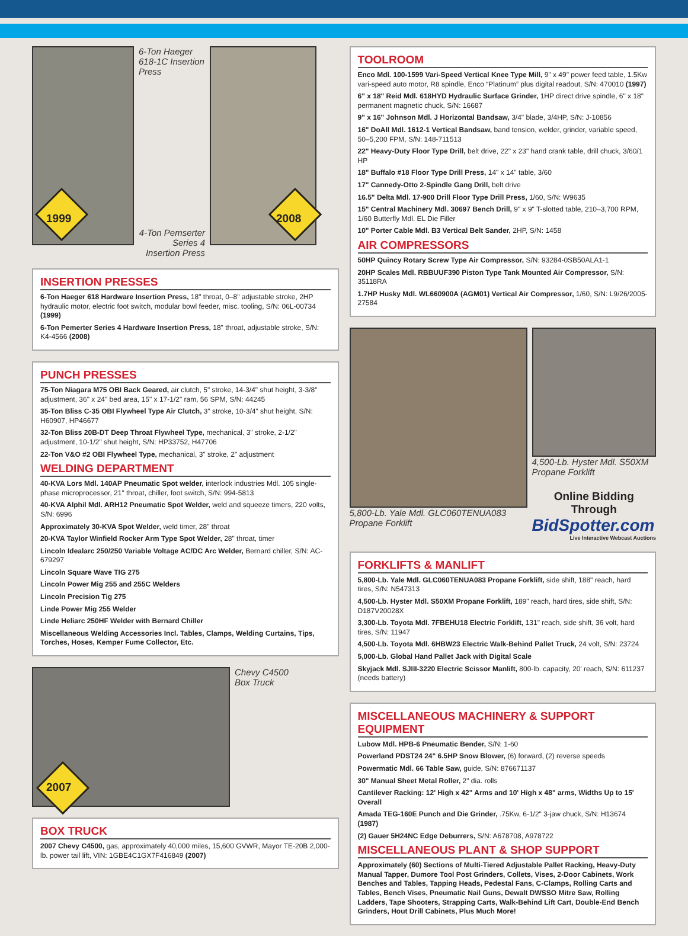1999
6-Ton Haeger 618-1C Insertion Press
4-Ton Pemserter Series 4 Insertion Press
2008
INSERTION PRESSES
6-Ton Haeger 618 Hardware Insertion Press, 18" throat, 0–8" adjustable stroke, 2HP hydraulic motor, electric foot switch, modular bowl feeder, misc. tooling, S/N: 06L-00734 (1999)
6-Ton Pemerter Series 4 Hardware Insertion Press, 18" throat, adjustable stroke, S/N: K4-4566 (2008)
PUNCH PRESSES
75-Ton Niagara M75 OBI Back Geared, air clutch, 5" stroke, 14-3/4" shut height, 3-3/8" adjustment, 36" x 24" bed area, 15" x 17-1/2" ram, 56 SPM, S/N: 44245
35-Ton Bliss C-35 OBI Flywheel Type Air Clutch, 3" stroke, 10-3/4" shut height, S/N: H60907, HP46677
32-Ton Bliss 20B-DT Deep Throat Flywheel Type, mechanical, 3" stroke, 2-1/2" adjustment, 10-1/2" shut height, S/N: HP33752, H47706
22-Ton V&O #2 OBI Flywheel Type, mechanical, 3" stroke, 2" adjustment
WELDING DEPARTMENT
40-KVA Lors Mdl. 140AP Pneumatic Spot welder, interlock industries Mdl. 105 single-phase microprocessor, 21" throat, chiller, foot switch, S/N: 994-5813
40-KVA Alphil Mdl. ARH12 Pneumatic Spot Welder, weld and squeeze timers, 220 volts, S/N: 6996
Approximately 30-KVA Spot Welder, weld timer, 28" throat
20-KVA Taylor Winfield Rocker Arm Type Spot Welder, 28" throat, timer
Lincoln Idealarc 250/250 Variable Voltage AC/DC Arc Welder, Bernard chiller, S/N: AC-679297
Lincoln Square Wave TIG 275
Lincoln Power Mig 255 and 255C Welders
Lincoln Precision Tig 275
Linde Power Mig 255 Welder
Linde Heliarc 250HF Welder with Bernard Chiller
Miscellaneous Welding Accessories Incl. Tables, Clamps, Welding Curtains, Tips, Torches, Hoses, Kemper Fume Collector, Etc.
2007
Chevy C4500
Box Truck
BOX TRUCK
2007 Chevy C4500, gas, approximately 40,000 miles, 15,600 GVWR, Mayor TE-20B 2,000-lb. power tail lift, VIN: 1GBE4C1GX7F416849 (2007)
TOOLROOM
Enco Mdl. 100-1599 Vari-Speed Vertical Knee Type Mill, 9" x 49" power feed table, 1.5Kw vari-speed auto motor, R8 spindle, Enco “Platinum” plus digital readout, S/N: 470010 (1997)
6" x 18" Reid Mdl. 618HYD Hydraulic Surface Grinder, 1HP direct drive spindle, 6" x 18" permanent magnetic chuck, S/N: 16687
9" x 16" Johnson Mdl. J Horizontal Bandsaw, 3/4" blade, 3/4HP, S/N: J-10856
16" DoAll Mdl. 1612-1 Vertical Bandsaw, band tension, welder, grinder, variable speed, 50–5,200 FPM, S/N: 148-711513
22" Heavy-Duty Floor Type Drill, belt drive, 22" x 23" hand crank table, drill chuck, 3/60/1 HP
18" Buffalo #18 Floor Type Drill Press, 14" x 14" table, 3/60
17" Cannedy-Otto 2-Spindle Gang Drill, belt drive
16.5" Delta Mdl. 17-900 Drill Floor Type Drill Press, 1/60, S/N: W9635
15" Central Machinery Mdl. 30697 Bench Drill, 9" x 9" T-slotted table, 210–3,700 RPM, 1/60 Butterfly Mdl. EL Die Filler
10" Porter Cable Mdl. B3 Vertical Belt Sander, 2HP, S/N: 1458
AIR COMPRESSORS
50HP Quincy Rotary Screw Type Air Compressor, S/N: 93284-0SB50ALA1-1
20HP Scales Mdl. RBBUUF390 Piston Type Tank Mounted Air Compressor, S/N: 35118RA
1.7HP Husky Mdl. WL660900A (AGM01) Vertical Air Compressor, 1/60, S/N: L9/26/2005-27584
5,800-Lb. Yale Mdl. GLC060TENUA083 Propane Forklift
4,500-Lb. Hyster Mdl. S50XM Propane Forklift
Online Bidding Through
BidSpotter.com
Live Interactive Webcast Auctions
FORKLIFTS & MANLIFT
5,800-Lb. Yale Mdl. GLC060TENUA083 Propane Forklift, side shift, 188" reach, hard tires, S/N: N547313
4,500-Lb. Hyster Mdl. S50XM Propane Forklift, 189" reach, hard tires, side shift, S/N: D187V20028X
3,300-Lb. Toyota Mdl. 7FBEHU18 Electric Forklift, 131" reach, side shift, 36 volt, hard tires, S/N: 11947
4,500-Lb. Toyota Mdl. 6HBW23 Electric Walk-Behind Pallet Truck, 24 volt, S/N: 23724
5,000-Lb. Global Hand Pallet Jack with Digital Scale
Skyjack Mdl. SJIII-3220 Electric Scissor Manlift, 800-lb. capacity, 20' reach, S/N: 611237 (needs battery)
MISCELLANEOUS MACHINERY & SUPPORT EQUIPMENT
Lubow Mdl. HPB-6 Pneumatic Bender, S/N: 1-60
Powerland PDST24 24" 6.5HP Snow Blower, (6) forward, (2) reverse speeds
Powermatic Mdl. 66 Table Saw, guide, S/N: 876671137
30" Manual Sheet Metal Roller, 2" dia. rolls
Cantilever Racking: 12' High x 42" Arms and 10' High x 48" arms, Widths Up to 15' Overall
Amada TEG-160E Punch and Die Grinder, .75Kw, 6-1/2" 3-jaw chuck, S/N: H13674 (1987)
(2) Gauer 5H24NC Edge Deburrers, S/N: A678708, A978722
MISCELLANEOUS PLANT & SHOP SUPPORT
Approximately (60) Sections of Multi-Tiered Adjustable Pallet Racking, Heavy-Duty Manual Tapper, Dumore Tool Post Grinders, Collets, Vises, 2-Door Cabinets, Work Benches and Tables, Tapping Heads, Pedestal Fans, C-Clamps, Rolling Carts and Tables, Bench Vises, Pneumatic Nail Guns, Dewalt DWSSO Mitre Saw, Rolling Ladders, Tape Shooters, Strapping Carts, Walk-Behind Lift Cart, Double-End Bench Grinders, Hout Drill Cabinets, Plus Much More!